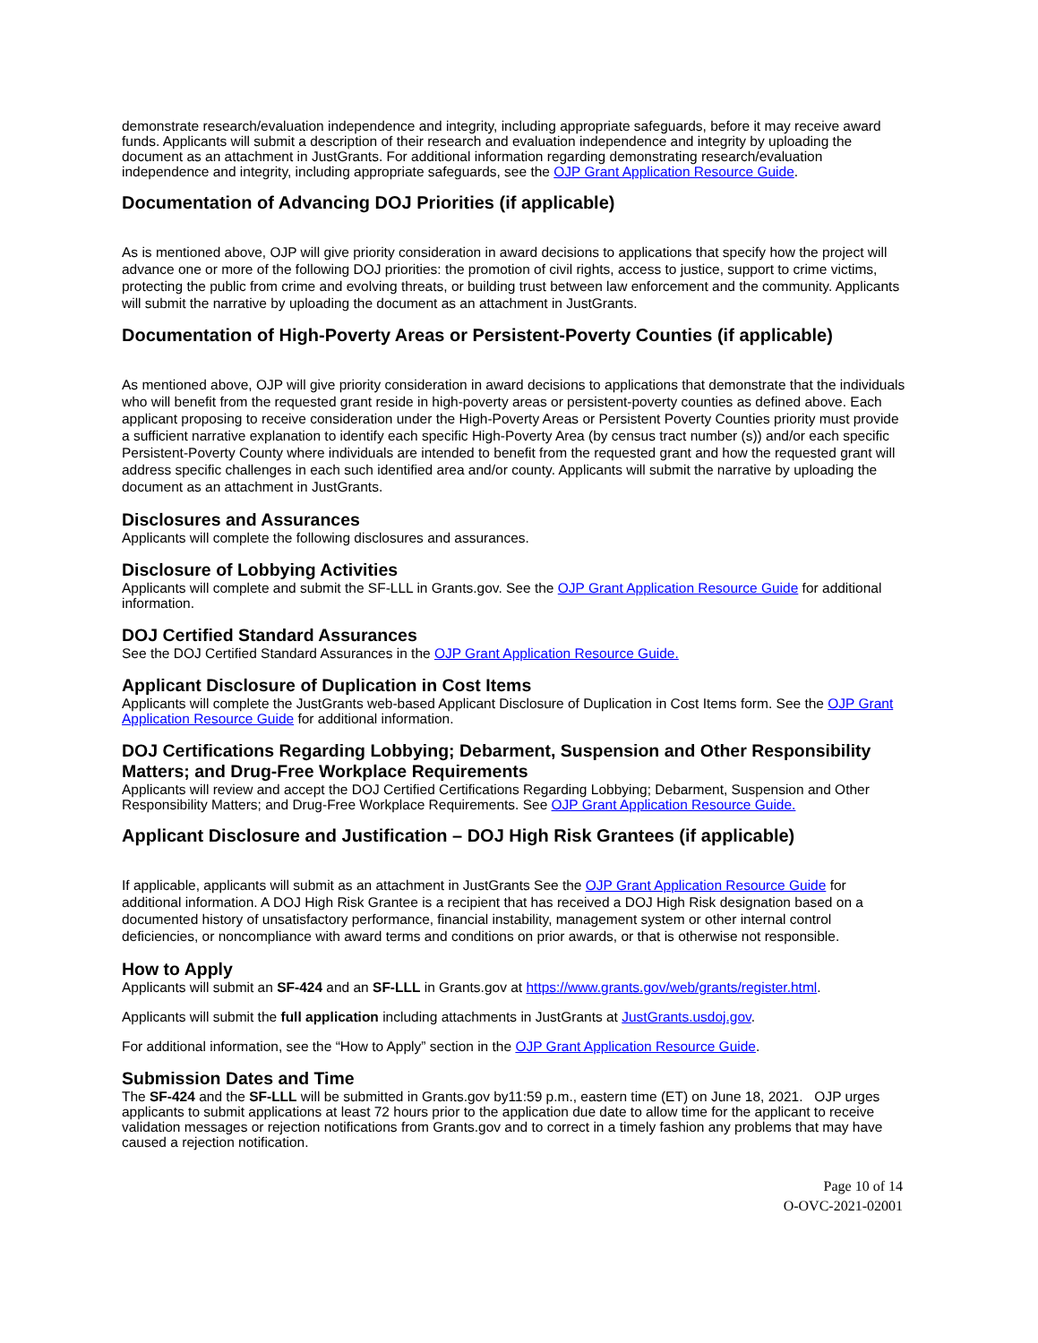demonstrate research/evaluation independence and integrity, including appropriate safeguards, before it may receive award funds. Applicants will submit a description of their research and evaluation independence and integrity by uploading the document as an attachment in JustGrants. For additional information regarding demonstrating research/evaluation independence and integrity, including appropriate safeguards, see the OJP Grant Application Resource Guide.
Documentation of Advancing DOJ Priorities (if applicable)
As is mentioned above, OJP will give priority consideration in award decisions to applications that specify how the project will advance one or more of the following DOJ priorities: the promotion of civil rights, access to justice, support to crime victims, protecting the public from crime and evolving threats, or building trust between law enforcement and the community. Applicants will submit the narrative by uploading the document as an attachment in JustGrants.
Documentation of High-Poverty Areas or Persistent-Poverty Counties (if applicable)
As mentioned above, OJP will give priority consideration in award decisions to applications that demonstrate that the individuals who will benefit from the requested grant reside in high-poverty areas or persistent-poverty counties as defined above. Each applicant proposing to receive consideration under the High-Poverty Areas or Persistent Poverty Counties priority must provide a sufficient narrative explanation to identify each specific High-Poverty Area (by census tract number (s)) and/or each specific Persistent-Poverty County where individuals are intended to benefit from the requested grant and how the requested grant will address specific challenges in each such identified area and/or county. Applicants will submit the narrative by uploading the document as an attachment in JustGrants.
Disclosures and Assurances
Applicants will complete the following disclosures and assurances.
Disclosure of Lobbying Activities
Applicants will complete and submit the SF-LLL in Grants.gov. See the OJP Grant Application Resource Guide for additional information.
DOJ Certified Standard Assurances
See the DOJ Certified Standard Assurances in the OJP Grant Application Resource Guide.
Applicant Disclosure of Duplication in Cost Items
Applicants will complete the JustGrants web-based Applicant Disclosure of Duplication in Cost Items form. See the OJP Grant Application Resource Guide for additional information.
DOJ Certifications Regarding Lobbying; Debarment, Suspension and Other Responsibility Matters; and Drug-Free Workplace Requirements
Applicants will review and accept the DOJ Certified Certifications Regarding Lobbying; Debarment, Suspension and Other Responsibility Matters; and Drug-Free Workplace Requirements. See OJP Grant Application Resource Guide.
Applicant Disclosure and Justification – DOJ High Risk Grantees (if applicable)
If applicable, applicants will submit as an attachment in JustGrants See the OJP Grant Application Resource Guide for additional information. A DOJ High Risk Grantee is a recipient that has received a DOJ High Risk designation based on a documented history of unsatisfactory performance, financial instability, management system or other internal control deficiencies, or noncompliance with award terms and conditions on prior awards, or that is otherwise not responsible.
How to Apply
Applicants will submit an SF-424 and an SF-LLL in Grants.gov at https://www.grants.gov/web/grants/register.html.
Applicants will submit the full application including attachments in JustGrants at JustGrants.usdoj.gov.
For additional information, see the “How to Apply” section in the OJP Grant Application Resource Guide.
Submission Dates and Time
The SF-424 and the SF-LLL will be submitted in Grants.gov by11:59 p.m., eastern time (ET) on June 18, 2021. OJP urges applicants to submit applications at least 72 hours prior to the application due date to allow time for the applicant to receive validation messages or rejection notifications from Grants.gov and to correct in a timely fashion any problems that may have caused a rejection notification.
Page 10 of 14
O-OVC-2021-02001